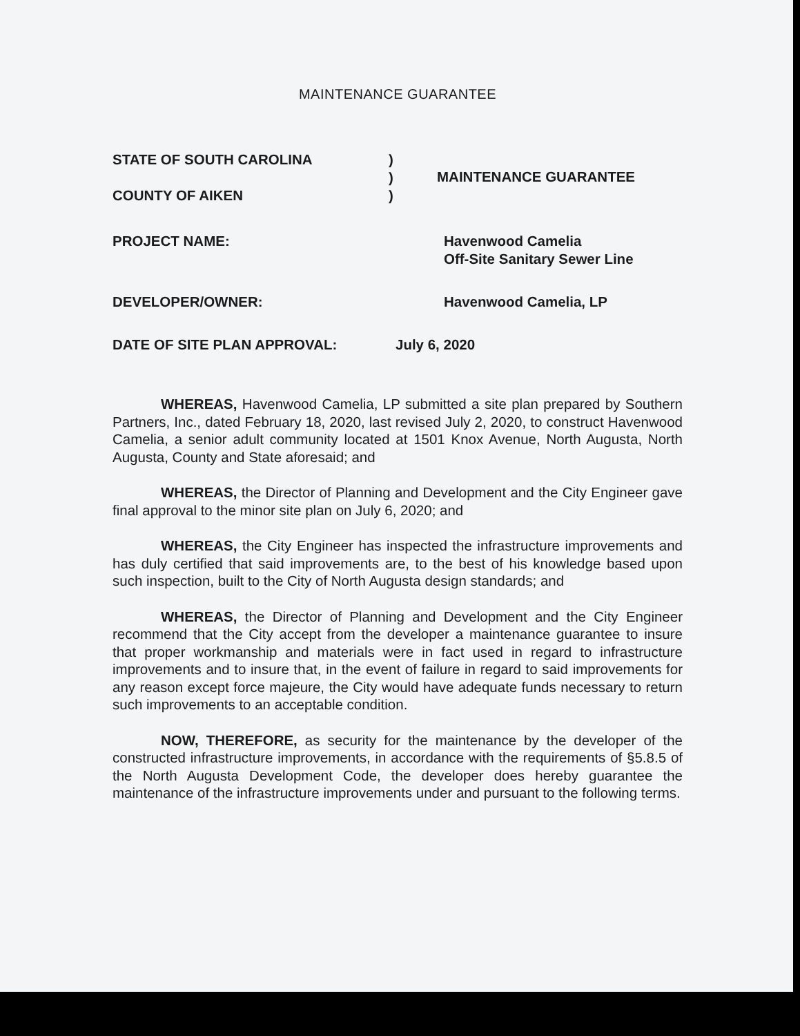MAINTENANCE GUARANTEE
STATE OF SOUTH CAROLINA
COUNTY OF AIKEN
)
)
)
MAINTENANCE GUARANTEE
PROJECT NAME: Havenwood Camelia
Off-Site Sanitary Sewer Line
DEVELOPER/OWNER: Havenwood Camelia, LP
DATE OF SITE PLAN APPROVAL: July 6, 2020
WHEREAS, Havenwood Camelia, LP submitted a site plan prepared by Southern Partners, Inc., dated February 18, 2020, last revised July 2, 2020, to construct Havenwood Camelia, a senior adult community located at 1501 Knox Avenue, North Augusta, North Augusta, County and State aforesaid; and
WHEREAS, the Director of Planning and Development and the City Engineer gave final approval to the minor site plan on July 6, 2020; and
WHEREAS, the City Engineer has inspected the infrastructure improvements and has duly certified that said improvements are, to the best of his knowledge based upon such inspection, built to the City of North Augusta design standards; and
WHEREAS, the Director of Planning and Development and the City Engineer recommend that the City accept from the developer a maintenance guarantee to insure that proper workmanship and materials were in fact used in regard to infrastructure improvements and to insure that, in the event of failure in regard to said improvements for any reason except force majeure, the City would have adequate funds necessary to return such improvements to an acceptable condition.
NOW, THEREFORE, as security for the maintenance by the developer of the constructed infrastructure improvements, in accordance with the requirements of §5.8.5 of the North Augusta Development Code, the developer does hereby guarantee the maintenance of the infrastructure improvements under and pursuant to the following terms.